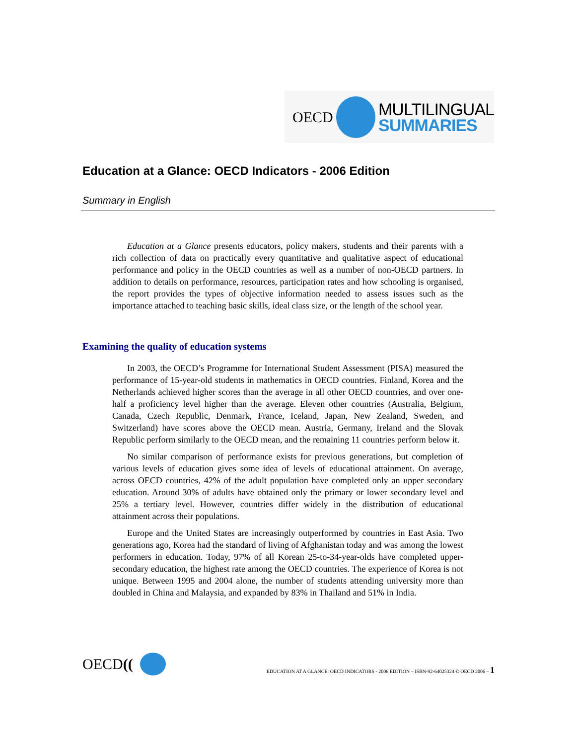OECD MULTILINGUAL
SUMMARIES
Education at a Glance: OECD Indicators - 2006 Edition
Summary in English
Education at a Glance presents educators, policy makers, students and their parents with a rich collection of data on practically every quantitative and qualitative aspect of educational performance and policy in the OECD countries as well as a number of non-OECD partners. In addition to details on performance, resources, participation rates and how schooling is organised, the report provides the types of objective information needed to assess issues such as the importance attached to teaching basic skills, ideal class size, or the length of the school year.
Examining the quality of education systems
In 2003, the OECD’s Programme for International Student Assessment (PISA) measured the performance of 15-year-old students in mathematics in OECD countries. Finland, Korea and the Netherlands achieved higher scores than the average in all other OECD countries, and over one-half a proficiency level higher than the average. Eleven other countries (Australia, Belgium, Canada, Czech Republic, Denmark, France, Iceland, Japan, New Zealand, Sweden, and Switzerland) have scores above the OECD mean. Austria, Germany, Ireland and the Slovak Republic perform similarly to the OECD mean, and the remaining 11 countries perform below it.
No similar comparison of performance exists for previous generations, but completion of various levels of education gives some idea of levels of educational attainment. On average, across OECD countries, 42% of the adult population have completed only an upper secondary education. Around 30% of adults have obtained only the primary or lower secondary level and 25% a tertiary level. However, countries differ widely in the distribution of educational attainment across their populations.
Europe and the United States are increasingly outperformed by countries in East Asia. Two generations ago, Korea had the standard of living of Afghanistan today and was among the lowest performers in education. Today, 97% of all Korean 25-to-34-year-olds have completed upper-secondary education, the highest rate among the OECD countries. The experience of Korea is not unique. Between 1995 and 2004 alone, the number of students attending university more than doubled in China and Malaysia, and expanded by 83% in Thailand and 51% in India.
OECD ((
EDUCATION AT A GLANCE: OECD INDICATORS - 2006 EDITION – ISBN-92-64025324 © OECD 2006 – 1